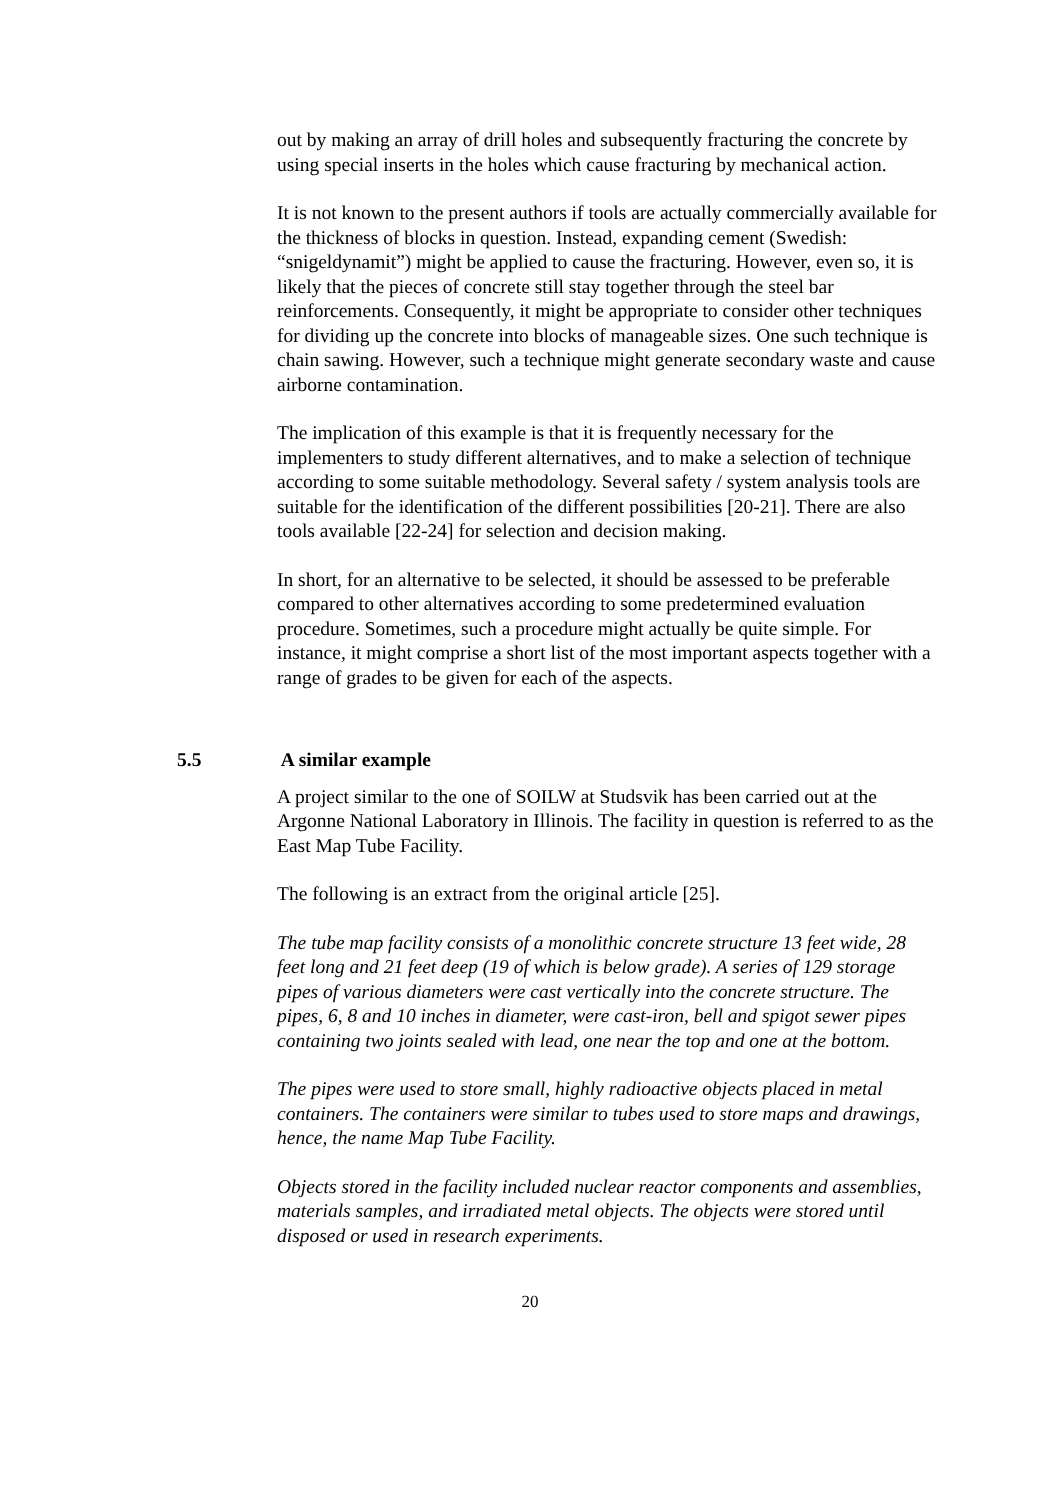out by making an array of drill holes and subsequently fracturing the concrete by using special inserts in the holes which cause fracturing by mechanical action.
It is not known to the present authors if tools are actually commercially available for the thickness of blocks in question. Instead, expanding cement (Swedish: “snigeldynamit”) might be applied to cause the fracturing. However, even so, it is likely that the pieces of concrete still stay together through the steel bar reinforcements. Consequently, it might be appropriate to consider other techniques for dividing up the concrete into blocks of manageable sizes. One such technique is chain sawing. However, such a technique might generate secondary waste and cause airborne contamination.
The implication of this example is that it is frequently necessary for the implementers to study different alternatives, and to make a selection of technique according to some suitable methodology. Several safety / system analysis tools are suitable for the identification of the different possibilities [20-21]. There are also tools available [22-24] for selection and decision making.
In short, for an alternative to be selected, it should be assessed to be preferable compared to other alternatives according to some predetermined evaluation procedure. Sometimes, such a procedure might actually be quite simple. For instance, it might comprise a short list of the most important aspects together with a range of grades to be given for each of the aspects.
5.5 A similar example
A project similar to the one of SOILW at Studsvik has been carried out at the Argonne National Laboratory in Illinois. The facility in question is referred to as the East Map Tube Facility.
The following is an extract from the original article [25].
The tube map facility consists of a monolithic concrete structure 13 feet wide, 28 feet long and 21 feet deep (19 of which is below grade). A series of 129 storage pipes of various diameters were cast vertically into the concrete structure. The pipes, 6, 8 and 10 inches in diameter, were cast-iron, bell and spigot sewer pipes containing two joints sealed with lead, one near the top and one at the bottom.
The pipes were used to store small, highly radioactive objects placed in metal containers. The containers were similar to tubes used to store maps and drawings, hence, the name Map Tube Facility.
Objects stored in the facility included nuclear reactor components and assemblies, materials samples, and irradiated metal objects. The objects were stored until disposed or used in research experiments.
20